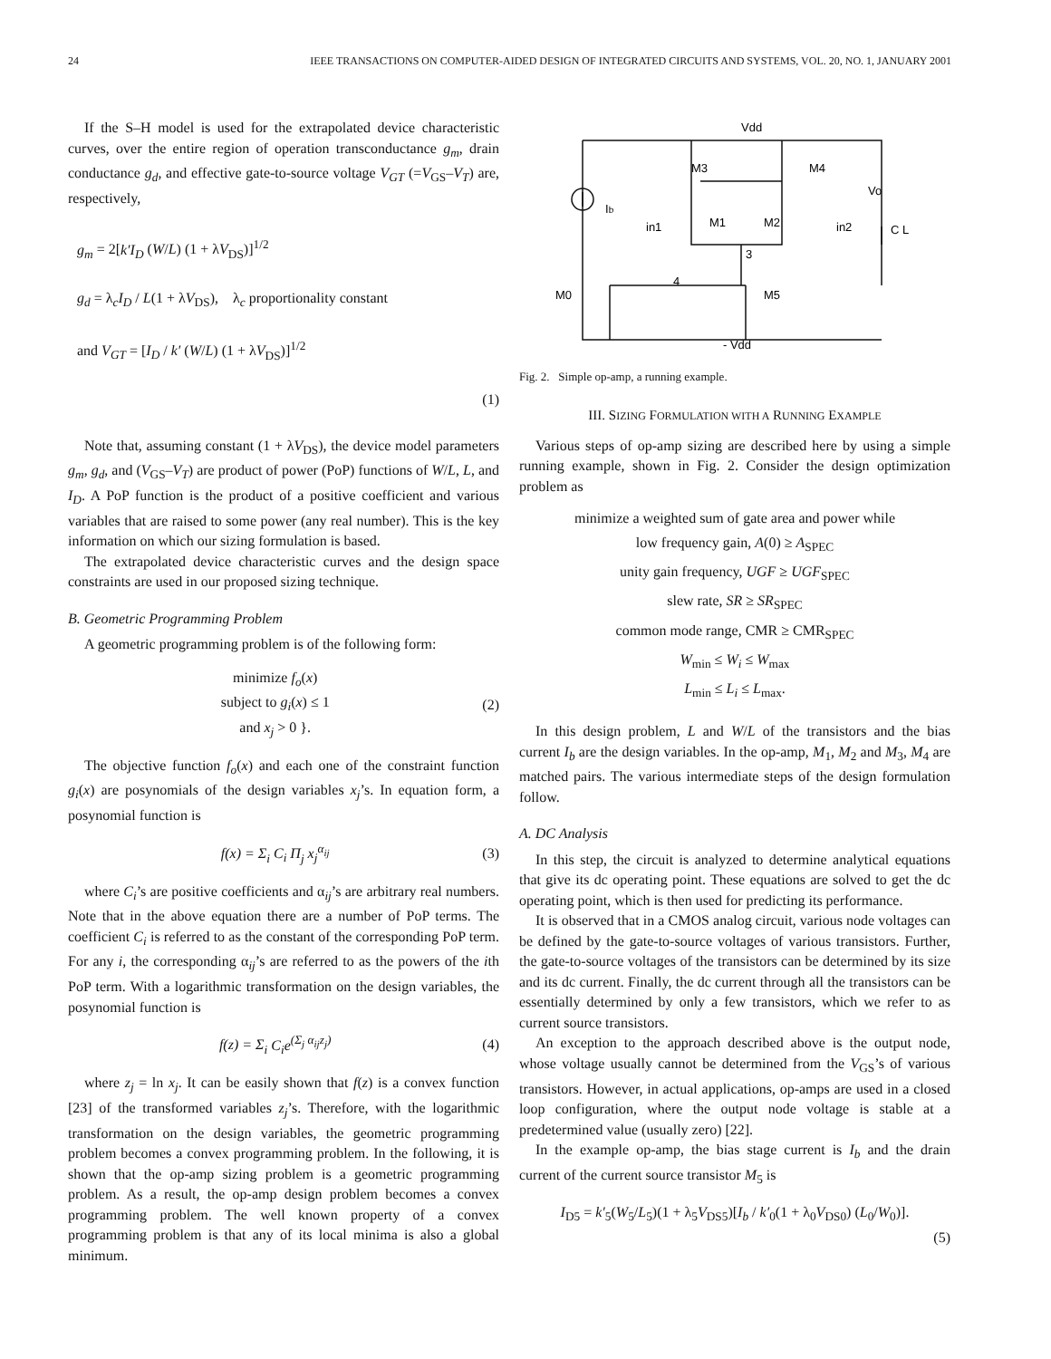24 IEEE TRANSACTIONS ON COMPUTER-AIDED DESIGN OF INTEGRATED CIRCUITS AND SYSTEMS, VOL. 20, NO. 1, JANUARY 2001
If the S–H model is used for the extrapolated device characteristic curves, over the entire region of operation transconductance g<sub>m</sub>, drain conductance g<sub>d</sub>, and effective gate-to-source voltage V<sub>GT</sub> (=V<sub>GS</sub>–V<sub>T</sub>) are, respectively,
g<sub>m</sub> = 2[k′I<sub>D</sub> (W/L) (1 + λV<sub>DS</sub>)]<sup>1/2</sup>
g<sub>d</sub> = λ<sub>c</sub>I<sub>D</sub> / L(1 + λV<sub>DS</sub>), λ<sub>c</sub> proportionality constant
and V<sub>GT</sub> = [I<sub>D</sub> / k′ (W/L) (1 + λV<sub>DS</sub>)]<sup>1/2</sup>
(1)
Note that, assuming constant (1 + λV<sub>DS</sub>), the device model parameters g<sub>m</sub>, g<sub>d</sub>, and (V<sub>GS</sub>–V<sub>T</sub>) are product of power (PoP) functions of W/L, L, and I<sub>D</sub>. A PoP function is the product of a positive coefficient and various variables that are raised to some power (any real number). This is the key information on which our sizing formulation is based.
The extrapolated device characteristic curves and the design space constraints are used in our proposed sizing technique.
B. Geometric Programming Problem
A geometric programming problem is of the following form:
minimize f<sub>o</sub>(x)
subject to g<sub>i</sub>(x) ≤ 1
and x<sub>j</sub> > 0 }.
(2)
The objective function f<sub>o</sub>(x) and each one of the constraint function g<sub>i</sub>(x) are posynomials of the design variables x<sub>j</sub>’s. In equation form, a posynomial function is
f(x) = Σ<sub>i</sub> C<sub>i</sub> Π<sub>j</sub> x<sub>j</sub><sup>α<sub>ij</sub></sup> (3)
where C<sub>i</sub>’s are positive coefficients and α<sub>ij</sub>’s are arbitrary real numbers. Note that in the above equation there are a number of PoP terms. The coefficient C<sub>i</sub> is referred to as the constant of the corresponding PoP term. For any i, the corresponding α<sub>ij</sub>’s are referred to as the powers of the ith PoP term. With a logarithmic transformation on the design variables, the posynomial function is
f(z) = Σ<sub>i</sub> C<sub>i</sub>e<sup>(Σ<sub>j</sub> α<sub>ij</sub>z<sub>j</sub>)</sup> (4)
where z<sub>j</sub> = ln x<sub>j</sub>. It can be easily shown that f(z) is a convex function [23] of the transformed variables z<sub>j</sub>’s. Therefore, with the logarithmic transformation on the design variables, the geometric programming problem becomes a convex programming problem. In the following, it is shown that the op-amp sizing problem is a geometric programming problem. As a result, the op-amp design problem becomes a convex programming problem. The well known property of a convex programming problem is that any of its local minima is also a global minimum.
Vdd
Ib
M3
M4
Vo
in1
M1
M2
in2
C L
3
4
M0
M5
- Vdd
Fig. 2. Simple op-amp, a running example.
III. SIZING FORMULATION WITH A RUNNING EXAMPLE
Various steps of op-amp sizing are described here by using a simple running example, shown in Fig. 2. Consider the design optimization problem as
minimize a weighted sum of gate area and power while
low frequency gain, A(0) ≥ A<sub>SPEC</sub>
unity gain frequency, UGF ≥ UGF<sub>SPEC</sub>
slew rate, SR ≥ SR<sub>SPEC</sub>
common mode range, CMR ≥ CMR<sub>SPEC</sub>
W<sub>min</sub> ≤ W<sub>i</sub> ≤ W<sub>max</sub>
L<sub>min</sub> ≤ L<sub>i</sub> ≤ L<sub>max</sub>.
In this design problem, L and W/L of the transistors and the bias current I<sub>b</sub> are the design variables. In the op-amp, M<sub>1</sub>, M<sub>2</sub> and M<sub>3</sub>, M<sub>4</sub> are matched pairs. The various intermediate steps of the design formulation follow.
A. DC Analysis
In this step, the circuit is analyzed to determine analytical equations that give its dc operating point. These equations are solved to get the dc operating point, which is then used for predicting its performance.
It is observed that in a CMOS analog circuit, various node voltages can be defined by the gate-to-source voltages of various transistors. Further, the gate-to-source voltages of the transistors can be determined by its size and its dc current. Finally, the dc current through all the transistors can be essentially determined by only a few transistors, which we refer to as current source transistors.
An exception to the approach described above is the output node, whose voltage usually cannot be determined from the V<sub>GS</sub>’s of various transistors. However, in actual applications, op-amps are used in a closed loop configuration, where the output node voltage is stable at a predetermined value (usually zero) [22].
In the example op-amp, the bias stage current is I<sub>b</sub> and the drain current of the current source transistor M<sub>5</sub> is
I<sub>D5</sub> = k′<sub>5</sub>(W<sub>5</sub>/L<sub>5</sub>)(1 + λ<sub>5</sub>V<sub>DS5</sub>)[I<sub>b</sub> / k′<sub>0</sub>(1 + λ<sub>0</sub>V<sub>DS0</sub>) (L<sub>0</sub>/W<sub>0</sub>)].
(5)